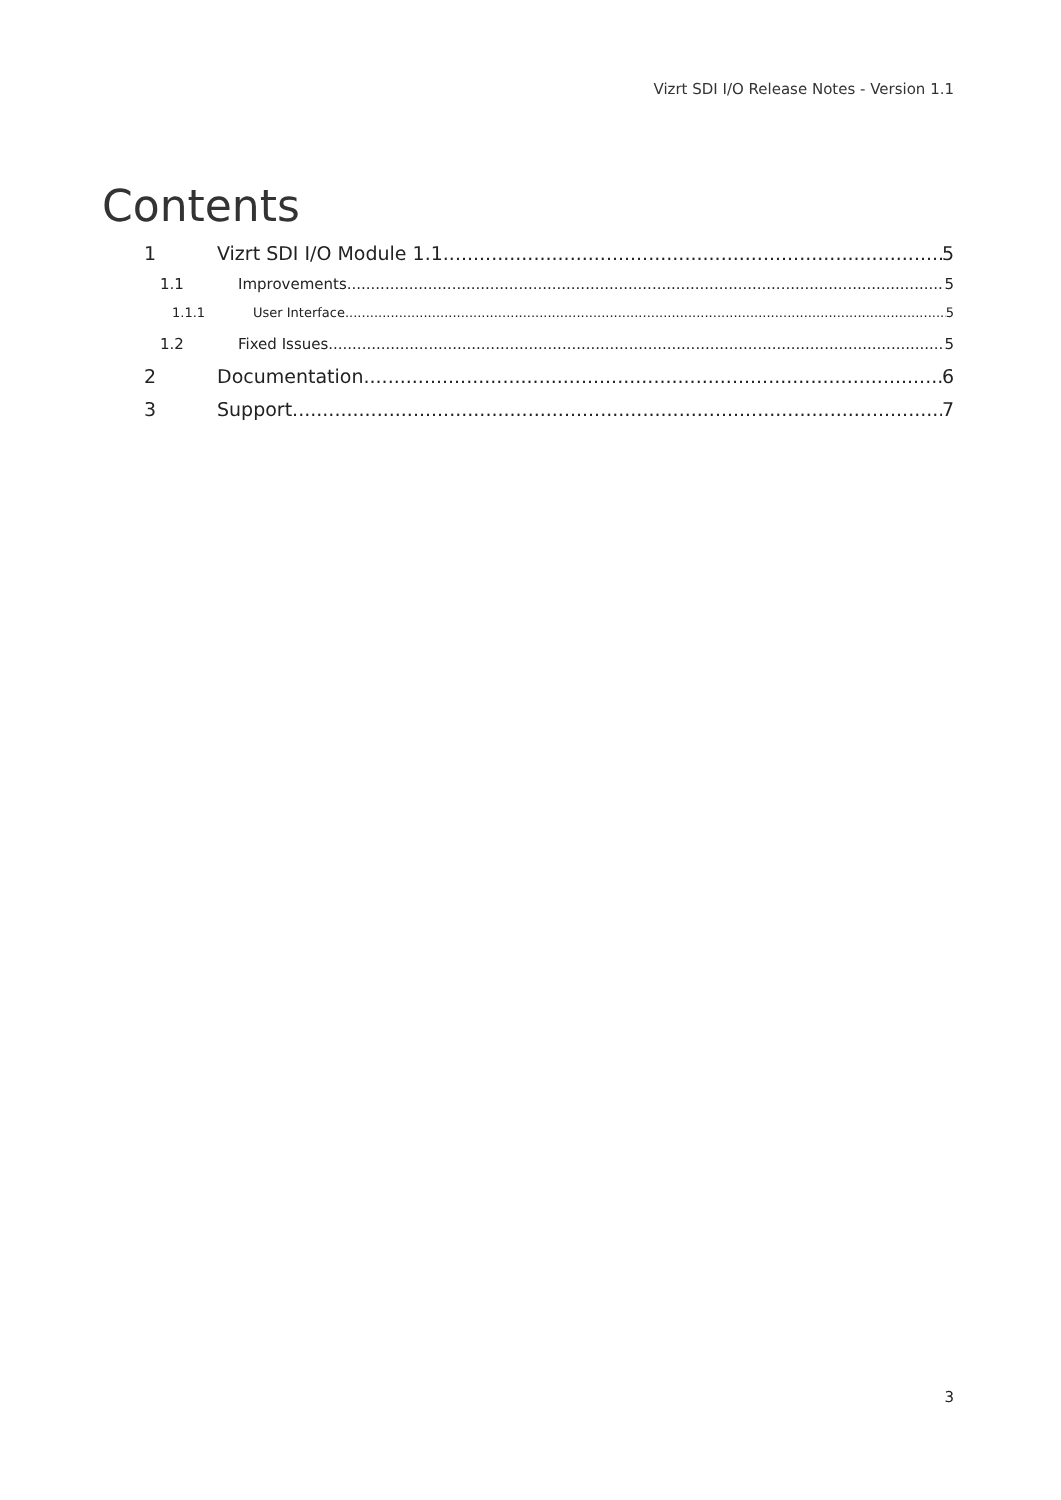Vizrt SDI I/O Release Notes - Version 1.1
Contents
1 Vizrt SDI I/O Module 1.1 5
1.1 Improvements 5
1.1.1 User Interface 5
1.2 Fixed Issues 5
2 Documentation 6
3 Support 7
3